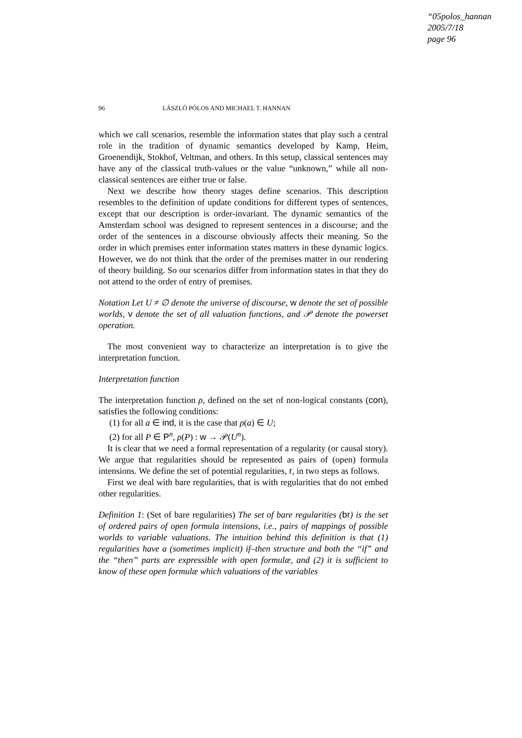“05polos_hannan
2005/7/18
page 96
96 LÁSZLÓ PÓLOS AND MICHAEL T. HANNAN
which we call scenarios, resemble the information states that play such a central role in the tradition of dynamic semantics developed by Kamp, Heim, Groenendijk, Stokhof, Veltman, and others. In this setup, classical sentences may have any of the classical truth-values or the value “unknown,” while all non-classical sentences are either true or false.
Next we describe how theory stages define scenarios. This description resembles to the definition of update conditions for different types of sentences, except that our description is order-invariant. The dynamic semantics of the Amsterdam school was designed to represent sentences in a discourse; and the order of the sentences in a discourse obviously affects their meaning. So the order in which premises enter information states matters in these dynamic logics. However, we do not think that the order of the premises matter in our rendering of theory building. So our scenarios differ from information states in that they do not attend to the order of entry of premises.
Notation Let U ≠ ∅ denote the universe of discourse, w denote the set of possible worlds, v denote the set of all valuation functions, and 𝒫 denote the powerset operation.
The most convenient way to characterize an interpretation is to give the interpretation function.
Interpretation function
The interpretation function ρ, defined on the set of non-logical constants (con), satisfies the following conditions:
(1) for all a ∈ ind, it is the case that ρ(a) ∈ U;
(2) for all P ∈ P<sup>n</sup>, ρ(P) : w → 𝒫(U<sup>n</sup>).
It is clear that we need a formal representation of a regularity (or causal story). We argue that regularities should be represented as pairs of (open) formula intensions. We define the set of potential regularities, r, in two steps as follows.
First we deal with bare regularities, that is with regularities that do not embed other regularities.
Definition 1: (Set of bare regularities) The set of bare regularities (br) is the set of ordered pairs of open formula intensions, i.e., pairs of mappings of possible worlds to variable valuations. The intuition behind this definition is that (1) regularities have a (sometimes implicit) if–then structure and both the “if” and the “then” parts are expressible with open formulæ, and (2) it is sufficient to know of these open formulæ which valuations of the variables